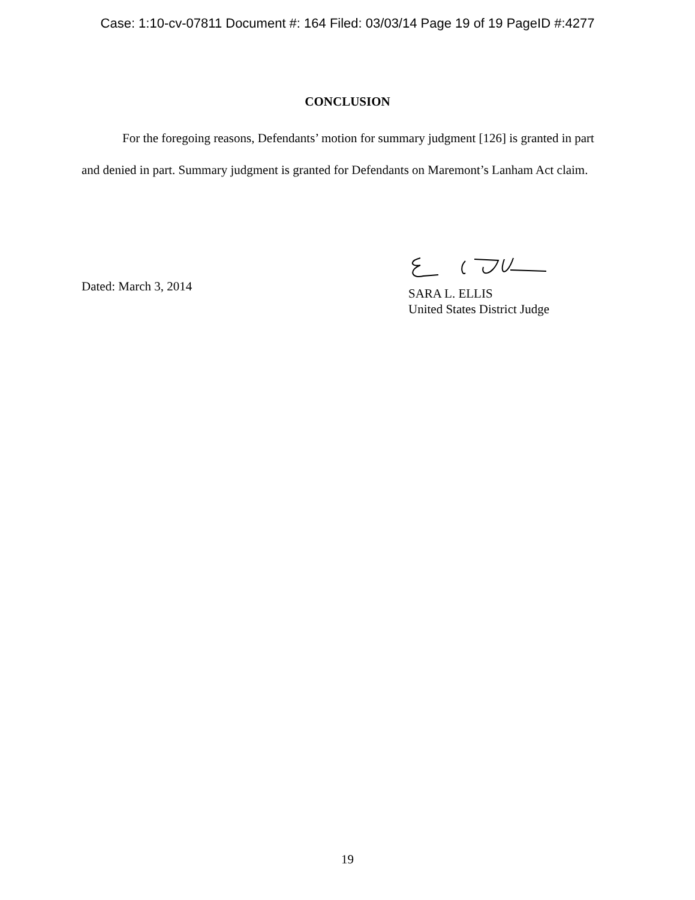Case: 1:10-cv-07811 Document #: 164 Filed: 03/03/14 Page 19 of 19 PageID #:4277
CONCLUSION
For the foregoing reasons, Defendants’ motion for summary judgment [126] is granted in part and denied in part. Summary judgment is granted for Defendants on Maremont’s Lanham Act claim.
Dated: March 3, 2014
SARA L. ELLIS
United States District Judge
19